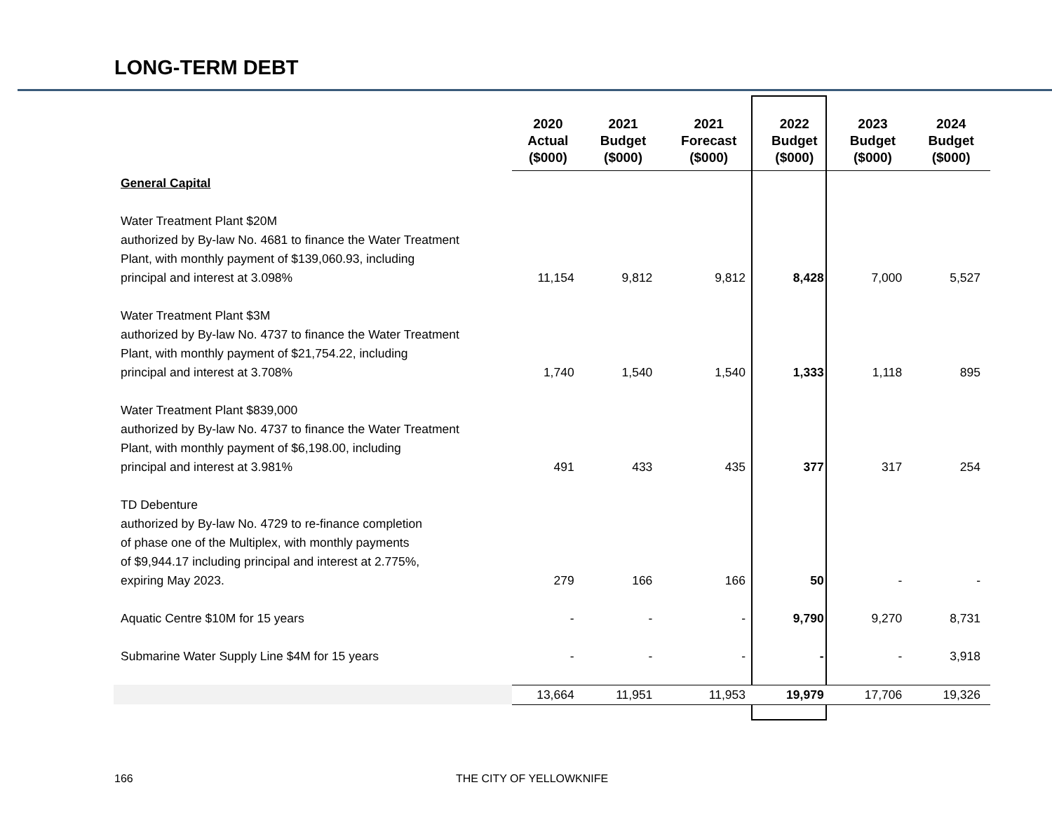LONG-TERM DEBT
| | 2020 Actual ($000) | 2021 Budget ($000) | 2021 Forecast ($000) | 2022 Budget ($000) | 2023 Budget ($000) | 2024 Budget ($000) |
| --- | --- | --- | --- | --- | --- | --- |
| General Capital | | | | | | |
| Water Treatment Plant $20M authorized by By-law No. 4681 to finance the Water Treatment Plant, with monthly payment of $139,060.93, including principal and interest at 3.098% | 11,154 | 9,812 | 9,812 | 8,428 | 7,000 | 5,527 |
| Water Treatment Plant $3M authorized by By-law No. 4737 to finance the Water Treatment Plant, with monthly payment of $21,754.22, including principal and interest at 3.708% | 1,740 | 1,540 | 1,540 | 1,333 | 1,118 | 895 |
| Water Treatment Plant $839,000 authorized by By-law No. 4737 to finance the Water Treatment Plant, with monthly payment of $6,198.00, including principal and interest at 3.981% | 491 | 433 | 435 | 377 | 317 | 254 |
| TD Debenture authorized by By-law No. 4729 to re-finance completion of phase one of the Multiplex, with monthly payments of $9,944.17 including principal and interest at 2.775%, expiring May 2023. | 279 | 166 | 166 | 50 | - | - |
| Aquatic Centre $10M for 15 years | - | - | - | 9,790 | 9,270 | 8,731 |
| Submarine Water Supply Line $4M for 15 years | - | - | - | - | - | 3,918 |
| | 13,664 | 11,951 | 11,953 | 19,979 | 17,706 | 19,326 |
166 THE CITY OF YELLOWKNIFE